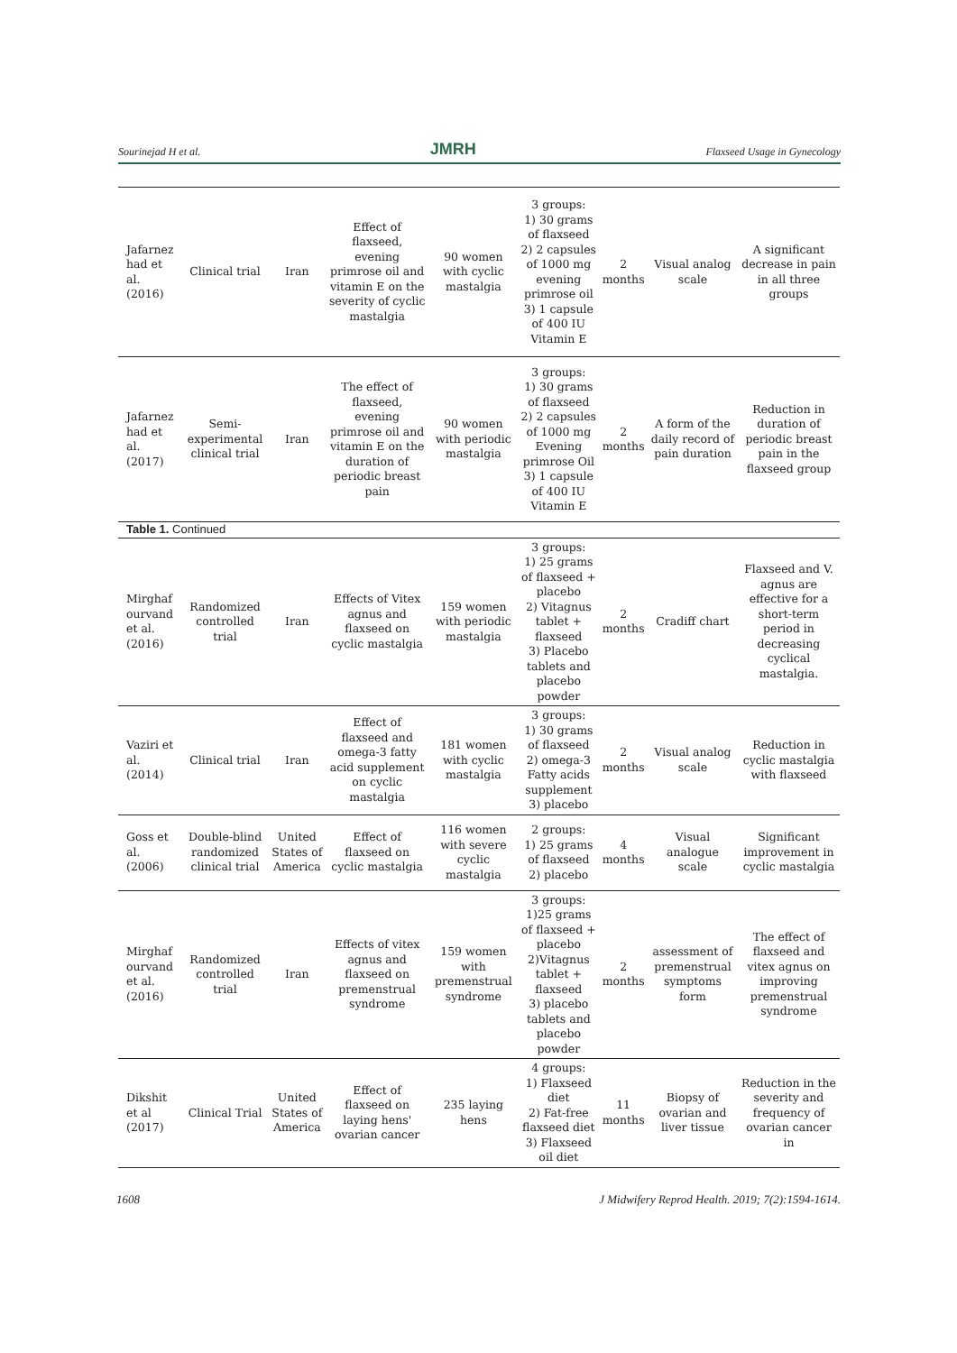Sourinejad H et al. JMRH Flaxseed Usage in Gynecology
| Jafarnez had et al. (2016) | Clinical trial | Iran | Effect of flaxseed, evening primrose oil and vitamin E on the severity of cyclic mastalgia | 90 women with cyclic mastalgia | 3 groups: 1) 30 grams of flaxseed 2) 2 capsules of 1000 mg evening primrose oil 3) 1 capsule of 400 IU Vitamin E | 2 months | Visual analog scale | A significant decrease in pain in all three groups |
| Jafarnez had et al. (2017) | Semi-experimental clinical trial | Iran | The effect of flaxseed, evening primrose oil and vitamin E on the duration of periodic breast pain | 90 women with periodic mastalgia | 3 groups: 1) 30 grams of flaxseed 2) 2 capsules of 1000 mg Evening primrose Oil 3) 1 capsule of 400 IU Vitamin E | 2 months | A form of the daily record of pain duration | Reduction in duration of periodic breast pain in the flaxseed group |
| Table 1. Continued | | | | | | | | |
| Mirghaf ourvand et al. (2016) | Randomized controlled trial | Iran | Effects of Vitex agnus and flaxseed on cyclic mastalgia | 159 women with periodic mastalgia | 3 groups: 1) 25 grams of flaxseed + placebo 2) Vitagnus tablet + flaxseed 3) Placebo tablets and placebo powder | 2 months | Cradiff chart | Flaxseed and V. agnus are effective for a short-term period in decreasing cyclical mastalgia. |
| Vaziri et al. (2014) | Clinical trial | Iran | Effect of flaxseed and omega-3 fatty acid supplement on cyclic mastalgia | 181 women with cyclic mastalgia | 3 groups: 1) 30 grams of flaxseed 2) omega-3 Fatty acids supplement 3) placebo | 2 months | Visual analog scale | Reduction in cyclic mastalgia with flaxseed |
| Goss et al. (2006) | Double-blind randomized clinical trial | United States of America | Effect of flaxseed on cyclic mastalgia | 116 women with severe cyclic mastalgia | 2 groups: 1) 25 grams of flaxseed 2) placebo | 4 months | Visual analogue scale | Significant improvement in cyclic mastalgia |
| Mirghaf ourvand et al. (2016) | Randomized controlled trial | Iran | Effects of vitex agnus and flaxseed on premenstrual syndrome | 159 women with premenstrual syndrome | 3 groups: 1)25 grams of flaxseed + placebo 2)Vitagnus tablet + flaxseed 3) placebo tablets and placebo powder | 2 months | assessment of premenstrual symptoms form | The effect of flaxseed and vitex agnus on improving premenstrual syndrome |
| Dikshit et al (2017) | Clinical Trial | United States of America | Effect of flaxseed on laying hens' ovarian cancer | 235 laying hens | 4 groups: 1) Flaxseed diet 2) Fat-free flaxseed diet 3) Flaxseed oil diet | 11 months | Biopsy of ovarian and liver tissue | Reduction in the severity and frequency of ovarian cancer in |
1608 J Midwifery Reprod Health. 2019; 7(2):1594-1614.